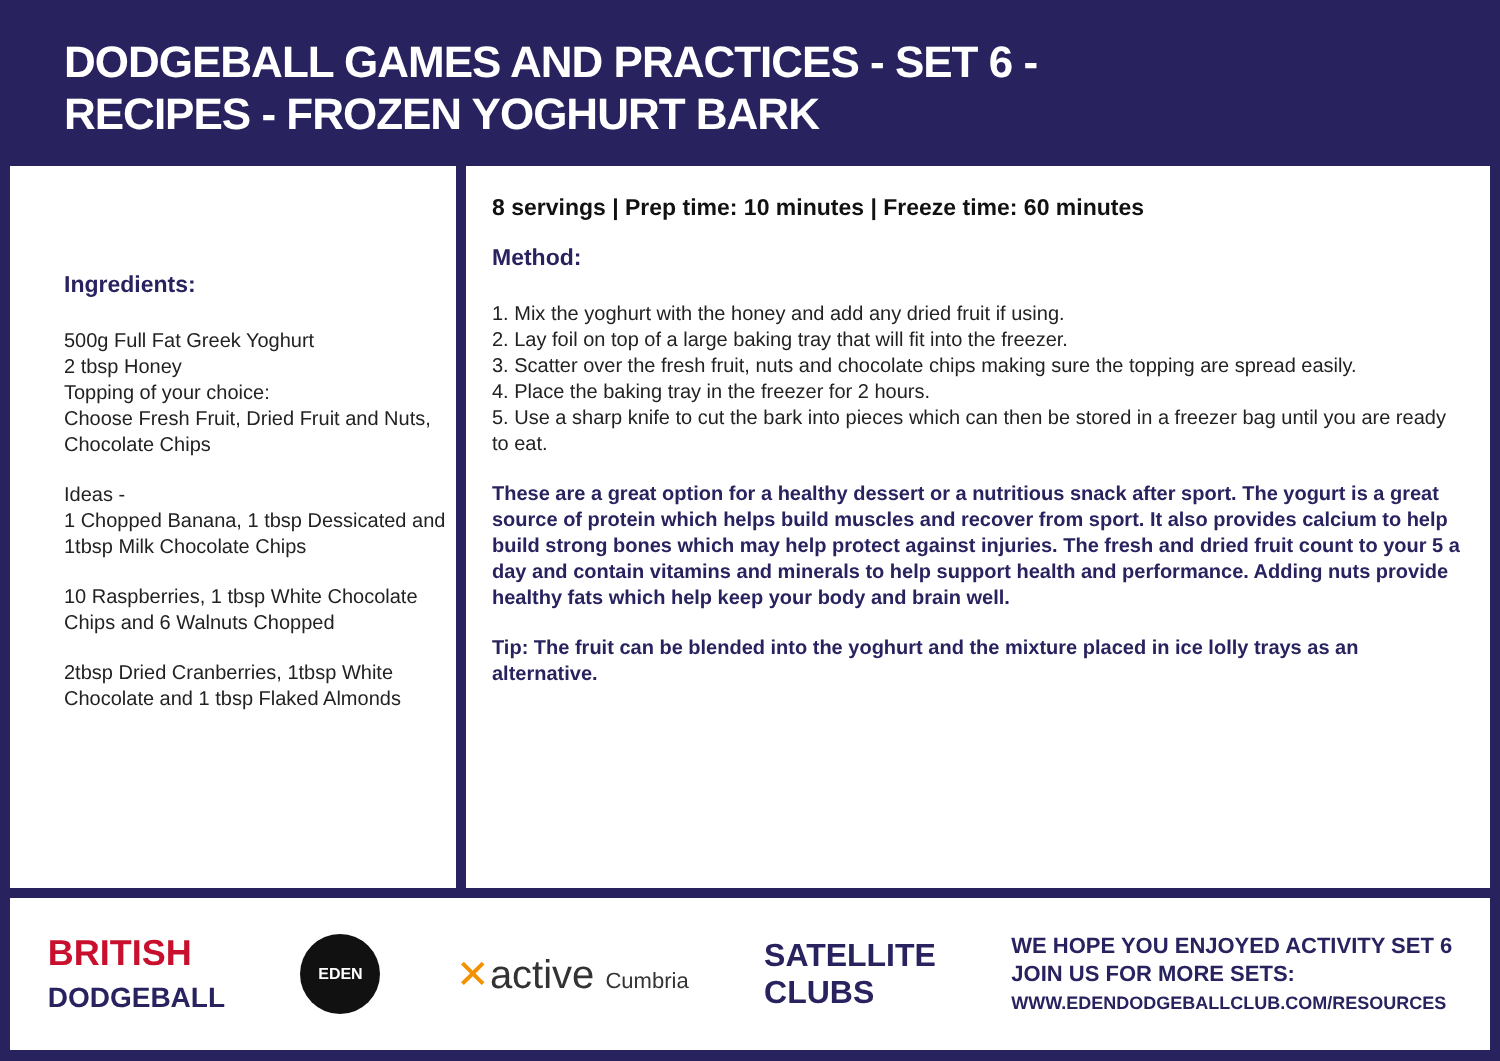DODGEBALL GAMES AND PRACTICES - SET 6 -
RECIPES - FROZEN YOGHURT BARK
Ingredients:
500g Full Fat Greek Yoghurt
2 tbsp Honey
Topping of your choice:
Choose Fresh Fruit, Dried Fruit and Nuts, Chocolate Chips
Ideas -
1 Chopped Banana, 1 tbsp Dessicated and 1tbsp Milk Chocolate Chips
10 Raspberries, 1 tbsp White Chocolate Chips and 6 Walnuts Chopped
2tbsp Dried Cranberries, 1tbsp White Chocolate and 1 tbsp Flaked Almonds
8 servings | Prep time: 10 minutes | Freeze time: 60 minutes
Method:
1. Mix the yoghurt with the honey and add any dried fruit if using.
2. Lay foil on top of a large baking tray that will fit into the freezer.
3. Scatter over the fresh fruit, nuts and chocolate chips making sure the topping are spread easily.
4. Place the baking tray in the freezer for 2 hours.
5. Use a sharp knife to cut the bark into pieces which can then be stored in a freezer bag until you are ready to eat.
These are a great option for a healthy dessert or a nutritious snack after sport. The yogurt is a great source of protein which helps build muscles and recover from sport. It also provides calcium to help build strong bones which may help protect against injuries. The fresh and dried fruit count to your 5 a day and contain vitamins and minerals to help support health and performance. Adding nuts provide healthy fats which help keep your body and brain well.
Tip: The fruit can be blended into the yoghurt and the mixture placed in ice lolly trays as an alternative.
BRITISH
DODGEBALL
EDEN
✕active Cumbria
SATELLITE
CLUBS
WE HOPE YOU ENJOYED ACTIVITY SET 6
JOIN US FOR MORE SETS:
WWW.EDENDODGEBALLCLUB.COM/RESOURCES